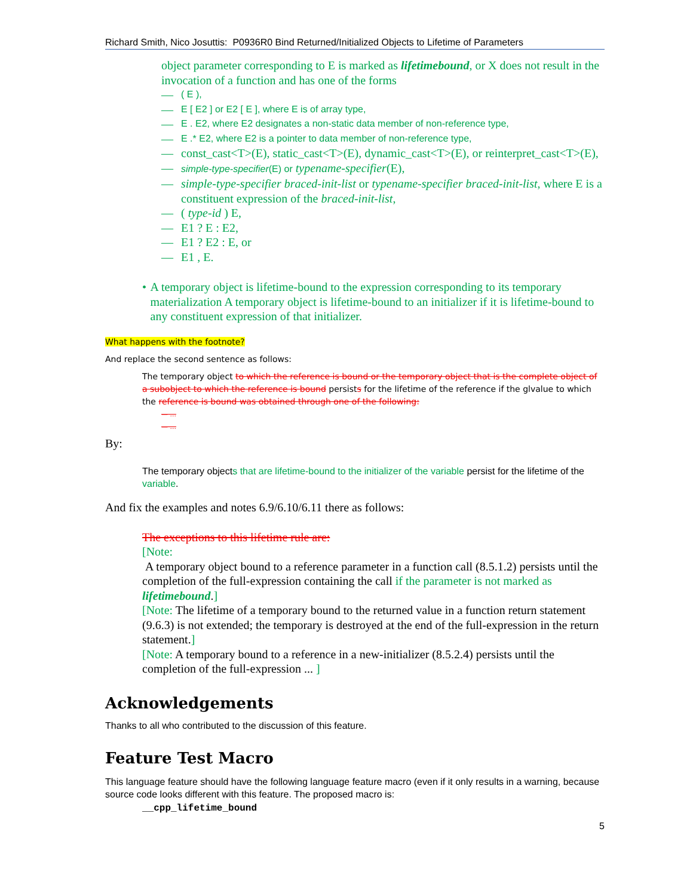Richard Smith, Nico Josuttis: P0936R0 Bind Returned/Initialized Objects to Lifetime of Parameters
object parameter corresponding to E is marked as lifetimebound, or X does not result in the invocation of a function and has one of the forms
— ( E ),
— E [ E2 ] or E2 [ E ], where E is of array type,
— E . E2, where E2 designates a non-static data member of non-reference type,
— E .* E2, where E2 is a pointer to data member of non-reference type,
— const_cast<T>(E), static_cast<T>(E), dynamic_cast<T>(E), or reinterpret_cast<T>(E),
— simple-type-specifier(E) or typename-specifier(E),
— simple-type-specifier braced-init-list or typename-specifier braced-init-list, where E is a constituent expression of the braced-init-list,
— ( type-id ) E,
— E1 ? E : E2,
— E1 ? E2 : E, or
— E1 , E.
• A temporary object is lifetime-bound to the expression corresponding to its temporary materialization A temporary object is lifetime-bound to an initializer if it is lifetime-bound to any constituent expression of that initializer.
What happens with the footnote?
And replace the second sentence as follows:
The temporary object to which the reference is bound or the temporary object that is the complete object of a subobject to which the reference is bound persists for the lifetime of the reference if the glvalue to which the reference is bound was obtained through one of the following:
— ...
— ...
By:
The temporary objects that are lifetime-bound to the initializer of the variable persist for the lifetime of the variable.
And fix the examples and notes 6.9/6.10/6.11 there as follows:
The exceptions to this lifetime rule are:
[Note:
A temporary object bound to a reference parameter in a function call (8.5.1.2) persists until the completion of the full-expression containing the call if the parameter is not marked as lifetimebound.]
[Note: The lifetime of a temporary bound to the returned value in a function return statement (9.6.3) is not extended; the temporary is destroyed at the end of the full-expression in the return statement.]
[Note: A temporary bound to a reference in a new-initializer (8.5.2.4) persists until the completion of the full-expression ... ]
Acknowledgements
Thanks to all who contributed to the discussion of this feature.
Feature Test Macro
This language feature should have the following language feature macro (even if it only results in a warning, because source code looks different with this feature. The proposed macro is:
__cpp_lifetime_bound
5